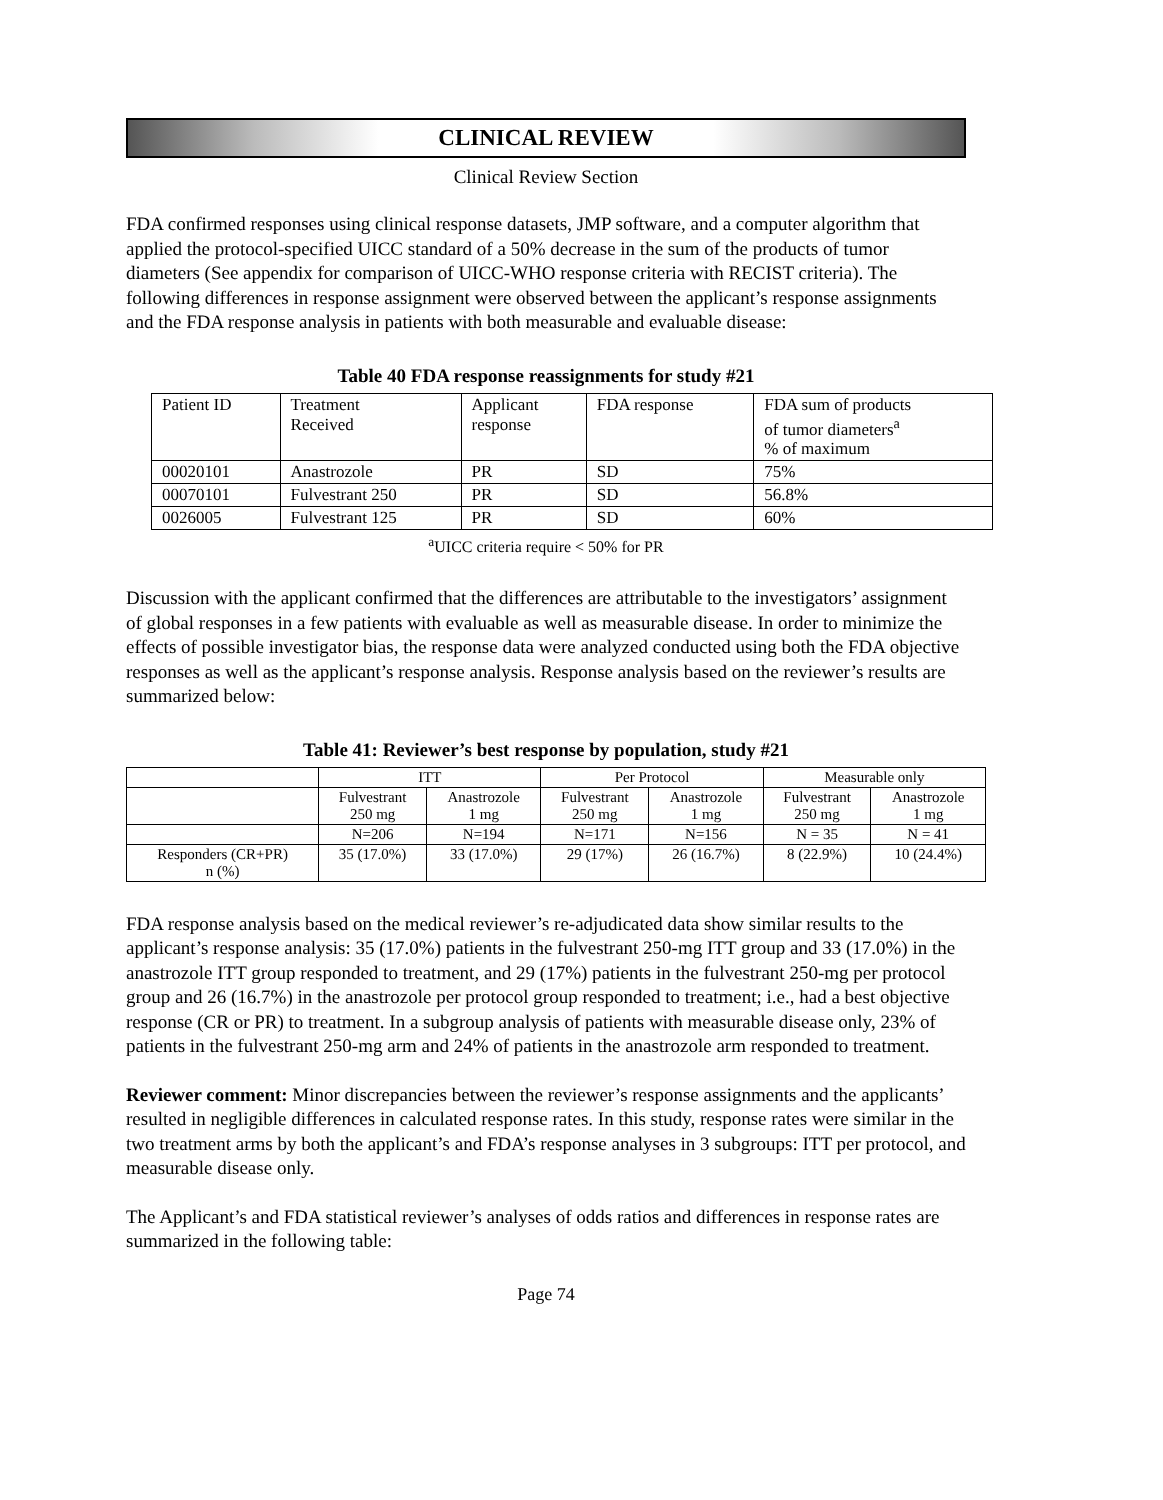CLINICAL REVIEW
Clinical Review Section
FDA confirmed responses using clinical response datasets, JMP software, and a computer algorithm that applied the protocol-specified UICC standard of a 50% decrease in the sum of the products of tumor diameters (See appendix for comparison of UICC-WHO response criteria with RECIST criteria). The following differences in response assignment were observed between the applicant’s response assignments and the FDA response analysis in patients with both measurable and evaluable disease:
Table 40 FDA response reassignments for study #21
| Patient ID | Treatment Received | Applicant response | FDA response | FDA sum of products of tumor diameters<sup>a</sup> % of maximum |
| --- | --- | --- | --- | --- |
| 00020101 | Anastrozole | PR | SD | 75% |
| 00070101 | Fulvestrant 250 | PR | SD | 56.8% |
| 0026005 | Fulvestrant 125 | PR | SD | 60% |
<sup>a</sup> UICC criteria require < 50% for PR
Discussion with the applicant confirmed that the differences are attributable to the investigators’ assignment of global responses in a few patients with evaluable as well as measurable disease. In order to minimize the effects of possible investigator bias, the response data were analyzed conducted using both the FDA objective responses as well as the applicant’s response analysis. Response analysis based on the reviewer’s results are summarized below:
Table 41: Reviewer’s best response by population, study #21
| | ITT | | Per Protocol | | Measurable only | |
| --- | --- | --- | --- | --- | --- | --- |
| | Fulvestrant 250 mg | Anastrozole 1 mg | Fulvestrant 250 mg | Anastrozole 1 mg | Fulvestrant 250 mg | Anastrozole 1 mg |
| | N=206 | N=194 | N=171 | N=156 | N = 35 | N = 41 |
| Responders (CR+PR) n (%) | 35 (17.0%) | 33 (17.0%) | 29 (17%) | 26 (16.7%) | 8 (22.9%) | 10 (24.4%) |
FDA response analysis based on the medical reviewer’s re-adjudicated data show similar results to the applicant’s response analysis: 35 (17.0%) patients in the fulvestrant 250-mg ITT group and 33 (17.0%) in the anastrozole ITT group responded to treatment, and 29 (17%) patients in the fulvestrant 250-mg per protocol group and 26 (16.7%) in the anastrozole per protocol group responded to treatment; i.e., had a best objective response (CR or PR) to treatment. In a subgroup analysis of patients with measurable disease only, 23% of patients in the fulvestrant 250-mg arm and 24% of patients in the anastrozole arm responded to treatment.
Reviewer comment: Minor discrepancies between the reviewer’s response assignments and the applicants’ resulted in negligible differences in calculated response rates. In this study, response rates were similar in the two treatment arms by both the applicant’s and FDA’s response analyses in 3 subgroups: ITT per protocol, and measurable disease only.
The Applicant’s and FDA statistical reviewer’s analyses of odds ratios and differences in response rates are summarized in the following table:
Page 74